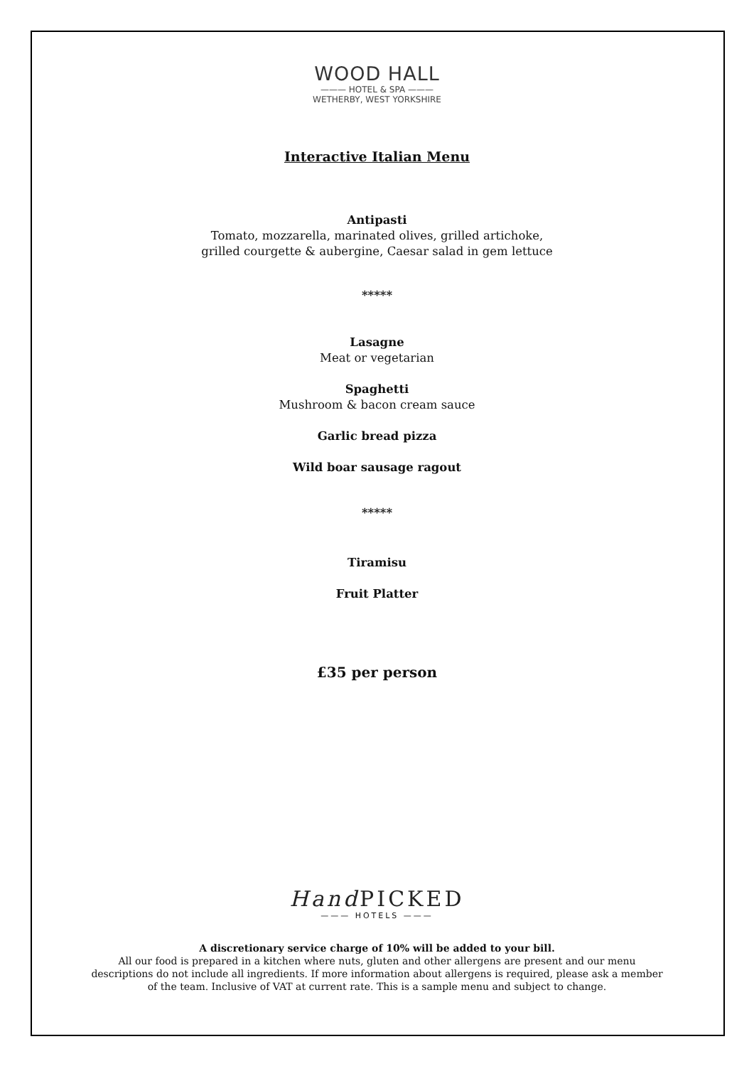WOOD HALL
——— HOTEL & SPA ———
WETHERBY, WEST YORKSHIRE
Interactive Italian Menu
Antipasti
Tomato, mozzarella, marinated olives, grilled artichoke,
grilled courgette & aubergine, Caesar salad in gem lettuce
*****
Lasagne
Meat or vegetarian
Spaghetti
Mushroom & bacon cream sauce
Garlic bread pizza
Wild boar sausage ragout
*****
Tiramisu
Fruit Platter
£35 per person
Hand PICKED
——— HOTELS ———
A discretionary service charge of 10% will be added to your bill.
All our food is prepared in a kitchen where nuts, gluten and other allergens are present and our menu
descriptions do not include all ingredients. If more information about allergens is required, please ask a member
of the team. Inclusive of VAT at current rate. This is a sample menu and subject to change.